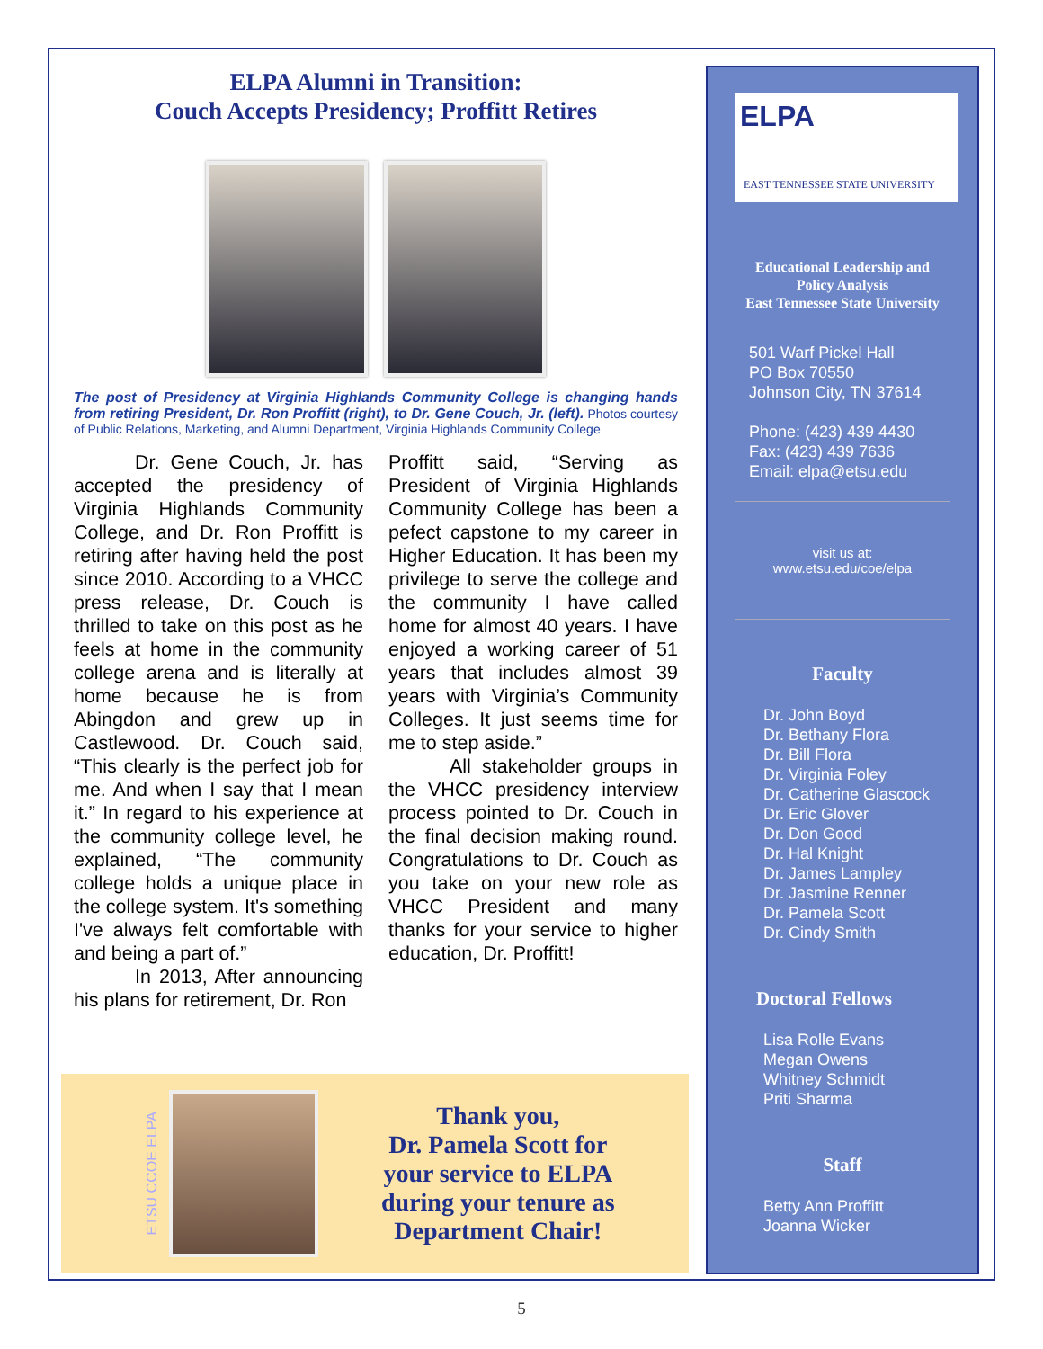ELPA Alumni in Transition:
Couch Accepts Presidency; Proffitt Retires
The post of Presidency at Virginia Highlands Community College is changing hands from retiring President, Dr. Ron Proffitt (right), to Dr. Gene Couch, Jr. (left). Photos courtesy of Public Relations, Marketing, and Alumni Department, Virginia Highlands Community College
Dr. Gene Couch, Jr. has accepted the presidency of Virginia Highlands Community College, and Dr. Ron Proffitt is retiring after having held the post since 2010. According to a VHCC press release, Dr. Couch is thrilled to take on this post as he feels at home in the community college arena and is literally at home because he is from Abingdon and grew up in Castlewood. Dr. Couch said, “This clearly is the perfect job for me. And when I say that I mean it.” In regard to his experience at the community college level, he explained, “The community college holds a unique place in the college system. It's something I've always felt comfortable with and being a part of.”
In 2013, After announcing his plans for retirement, Dr. Ron
Proffitt said, “Serving as President of Virginia Highlands Community College has been a pefect capstone to my career in Higher Education. It has been my privilege to serve the college and the community I have called home for almost 40 years. I have enjoyed a working career of 51 years that includes almost 39 years with Virginia’s Community Colleges. It just seems time for me to step aside.”
All stakeholder groups in the VHCC presidency interview process pointed to Dr. Couch in the final decision making round. Congratulations to Dr. Couch as you take on your new role as VHCC President and many thanks for your service to higher education, Dr. Proffitt!
ETSU CCOE ELPA
Thank you,
Dr. Pamela Scott for
your service to ELPA
during your tenure as
Department Chair!
ELPA
EAST TENNESSEE STATE UNIVERSITY
Educational Leadership and
Policy Analysis
East Tennessee State University
501 Warf Pickel Hall
PO Box 70550
Johnson City, TN 37614
Phone: (423) 439 4430
Fax: (423) 439 7636
Email: elpa@etsu.edu
visit us at:
www.etsu.edu/coe/elpa
Faculty
Dr. John Boyd
Dr. Bethany Flora
Dr. Bill Flora
Dr. Virginia Foley
Dr. Catherine Glascock
Dr. Eric Glover
Dr. Don Good
Dr. Hal Knight
Dr. James Lampley
Dr. Jasmine Renner
Dr. Pamela Scott
Dr. Cindy Smith
Doctoral Fellows
Lisa Rolle Evans
Megan Owens
Whitney Schmidt
Priti Sharma
Staff
Betty Ann Proffitt
Joanna Wicker
5